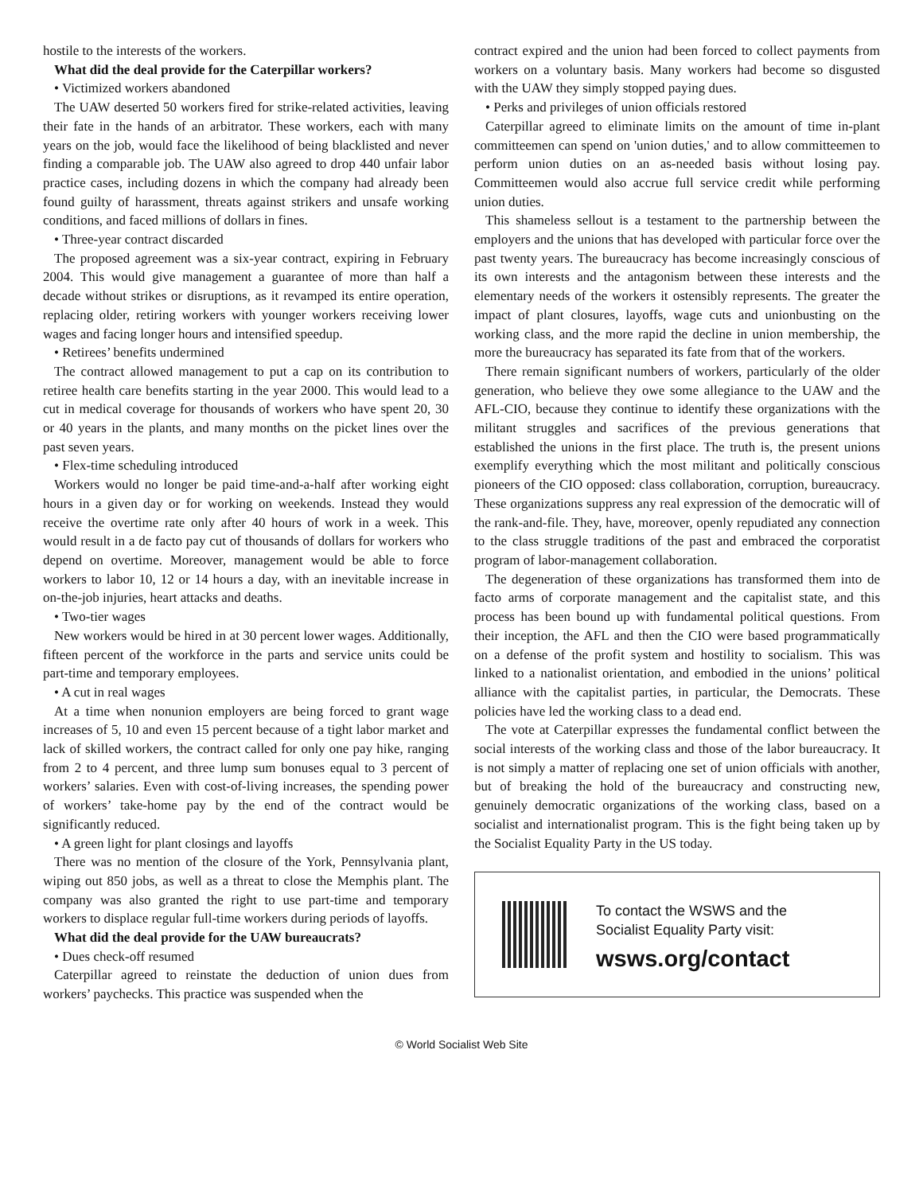hostile to the interests of the workers.
What did the deal provide for the Caterpillar workers?
• Victimized workers abandoned
The UAW deserted 50 workers fired for strike-related activities, leaving their fate in the hands of an arbitrator. These workers, each with many years on the job, would face the likelihood of being blacklisted and never finding a comparable job. The UAW also agreed to drop 440 unfair labor practice cases, including dozens in which the company had already been found guilty of harassment, threats against strikers and unsafe working conditions, and faced millions of dollars in fines.
• Three-year contract discarded
The proposed agreement was a six-year contract, expiring in February 2004. This would give management a guarantee of more than half a decade without strikes or disruptions, as it revamped its entire operation, replacing older, retiring workers with younger workers receiving lower wages and facing longer hours and intensified speedup.
• Retirees’ benefits undermined
The contract allowed management to put a cap on its contribution to retiree health care benefits starting in the year 2000. This would lead to a cut in medical coverage for thousands of workers who have spent 20, 30 or 40 years in the plants, and many months on the picket lines over the past seven years.
• Flex-time scheduling introduced
Workers would no longer be paid time-and-a-half after working eight hours in a given day or for working on weekends. Instead they would receive the overtime rate only after 40 hours of work in a week. This would result in a de facto pay cut of thousands of dollars for workers who depend on overtime. Moreover, management would be able to force workers to labor 10, 12 or 14 hours a day, with an inevitable increase in on-the-job injuries, heart attacks and deaths.
• Two-tier wages
New workers would be hired in at 30 percent lower wages. Additionally, fifteen percent of the workforce in the parts and service units could be part-time and temporary employees.
• A cut in real wages
At a time when nonunion employers are being forced to grant wage increases of 5, 10 and even 15 percent because of a tight labor market and lack of skilled workers, the contract called for only one pay hike, ranging from 2 to 4 percent, and three lump sum bonuses equal to 3 percent of workers’ salaries. Even with cost-of-living increases, the spending power of workers’ take-home pay by the end of the contract would be significantly reduced.
• A green light for plant closings and layoffs
There was no mention of the closure of the York, Pennsylvania plant, wiping out 850 jobs, as well as a threat to close the Memphis plant. The company was also granted the right to use part-time and temporary workers to displace regular full-time workers during periods of layoffs.
What did the deal provide for the UAW bureaucrats?
• Dues check-off resumed
Caterpillar agreed to reinstate the deduction of union dues from workers’ paychecks. This practice was suspended when the
contract expired and the union had been forced to collect payments from workers on a voluntary basis. Many workers had become so disgusted with the UAW they simply stopped paying dues.
• Perks and privileges of union officials restored
Caterpillar agreed to eliminate limits on the amount of time in-plant committeemen can spend on 'union duties,' and to allow committeemen to perform union duties on an as-needed basis without losing pay. Committeemen would also accrue full service credit while performing union duties.
This shameless sellout is a testament to the partnership between the employers and the unions that has developed with particular force over the past twenty years. The bureaucracy has become increasingly conscious of its own interests and the antagonism between these interests and the elementary needs of the workers it ostensibly represents. The greater the impact of plant closures, layoffs, wage cuts and unionbusting on the working class, and the more rapid the decline in union membership, the more the bureaucracy has separated its fate from that of the workers.
There remain significant numbers of workers, particularly of the older generation, who believe they owe some allegiance to the UAW and the AFL-CIO, because they continue to identify these organizations with the militant struggles and sacrifices of the previous generations that established the unions in the first place. The truth is, the present unions exemplify everything which the most militant and politically conscious pioneers of the CIO opposed: class collaboration, corruption, bureaucracy. These organizations suppress any real expression of the democratic will of the rank-and-file. They, have, moreover, openly repudiated any connection to the class struggle traditions of the past and embraced the corporatist program of labor-management collaboration.
The degeneration of these organizations has transformed them into de facto arms of corporate management and the capitalist state, and this process has been bound up with fundamental political questions. From their inception, the AFL and then the CIO were based programmatically on a defense of the profit system and hostility to socialism. This was linked to a nationalist orientation, and embodied in the unions’ political alliance with the capitalist parties, in particular, the Democrats. These policies have led the working class to a dead end.
The vote at Caterpillar expresses the fundamental conflict between the social interests of the working class and those of the labor bureaucracy. It is not simply a matter of replacing one set of union officials with another, but of breaking the hold of the bureaucracy and constructing new, genuinely democratic organizations of the working class, based on a socialist and internationalist program. This is the fight being taken up by the Socialist Equality Party in the US today.
To contact the WSWS and the
Socialist Equality Party visit:
wsws.org/contact
© World Socialist Web Site